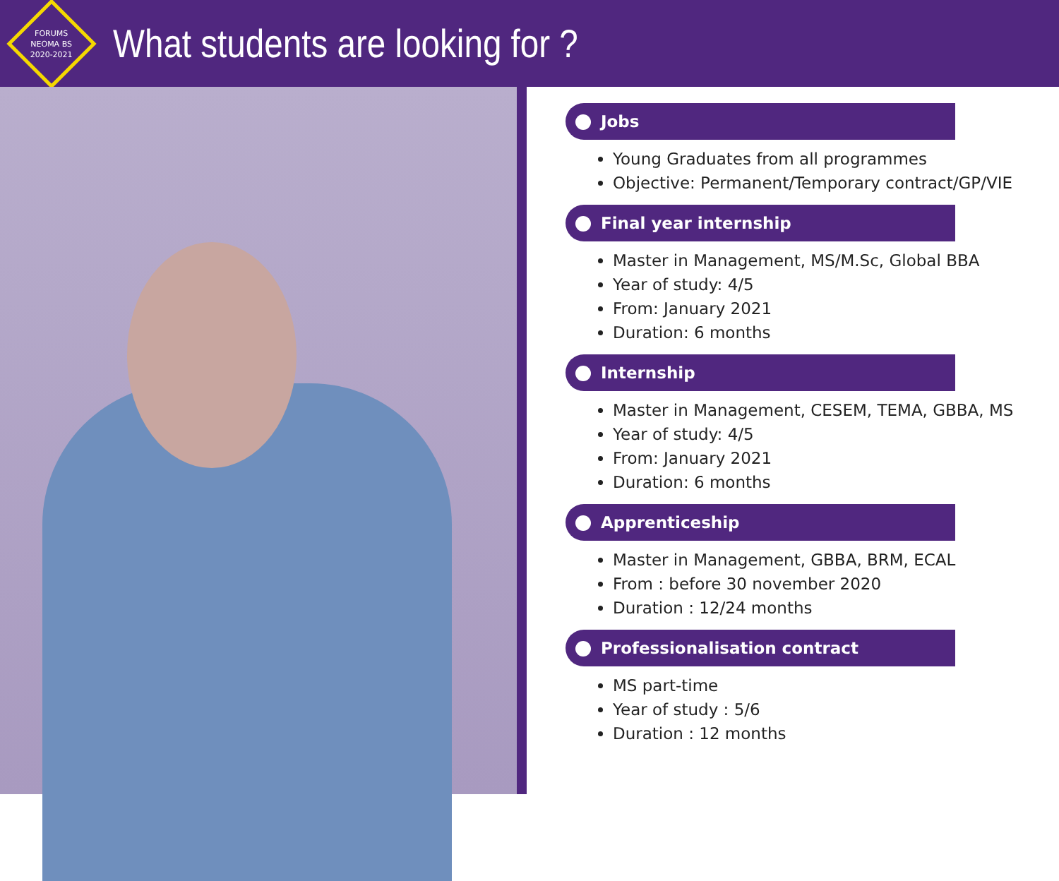FORUMS
NEOMA BS
2020-2021
What students are looking for ?
Jobs
Young Graduates from all programmes
Objective: Permanent/Temporary contract/GP/VIE
Final year internship
Master in Management, MS/M.Sc, Global BBA
Year of study: 4/5
From: January 2021
Duration: 6 months
Internship
Master in Management, CESEM, TEMA, GBBA, MS
Year of study: 4/5
From: January 2021
Duration: 6 months
Apprenticeship
Master in Management, GBBA, BRM, ECAL
From : before 30 november 2020
Duration : 12/24 months
Professionalisation contract
MS part-time
Year of study : 5/6
Duration : 12 months